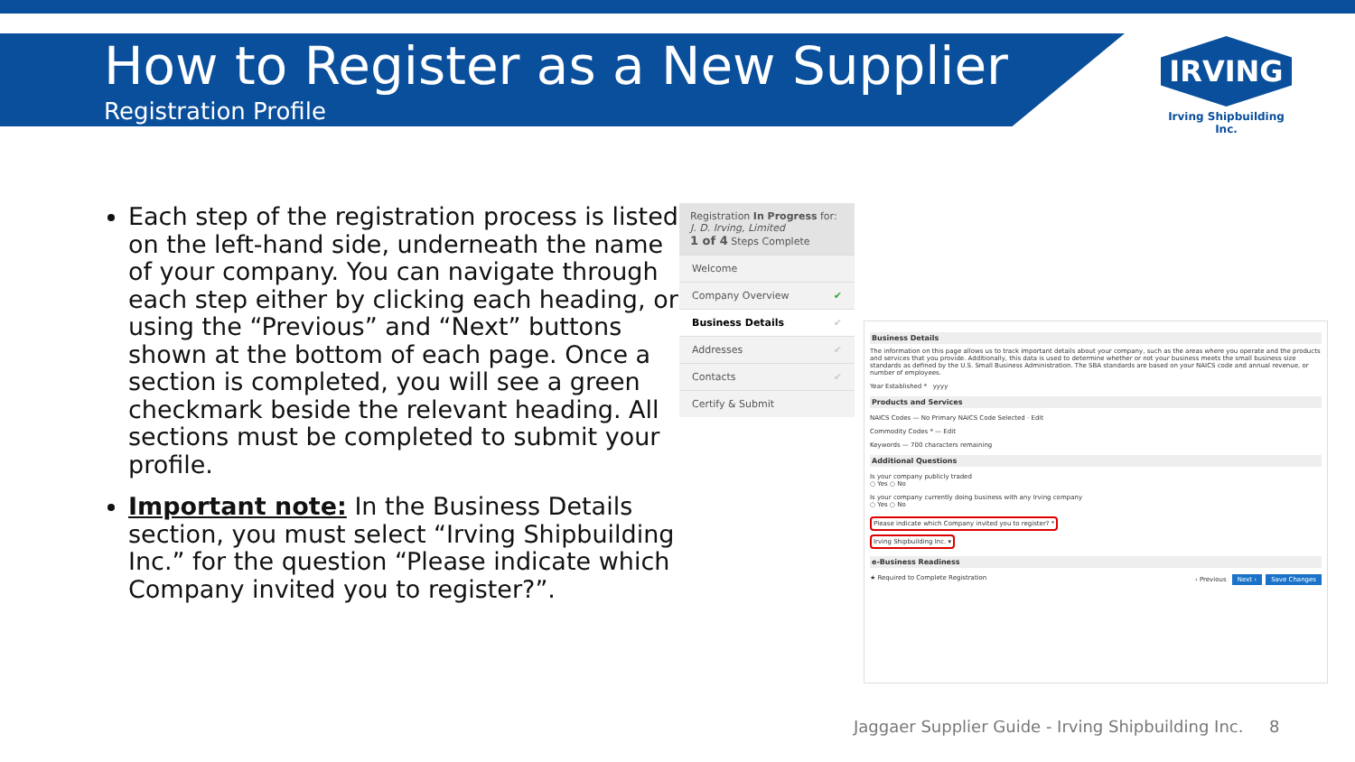How to Register as a New Supplier
Registration Profile
IRVING
Irving Shipbuilding Inc.
Each step of the registration process is listed on the left-hand side, underneath the name of your company. You can navigate through each step either by clicking each heading, or using the “Previous” and “Next” buttons shown at the bottom of each page. Once a section is completed, you will see a green checkmark beside the relevant heading. All sections must be completed to submit your profile.
Important note: In the Business Details section, you must select “Irving Shipbuilding Inc.” for the question “Please indicate which Company invited you to register?”.
Registration In Progress for:
J. D. Irving, Limited
1 of 4 Steps Complete
Welcome
Company Overview ✔
Business Details ✔
Addresses ✔
Contacts ✔
Certify & Submit
Business Details
The information on this page allows us to track important details about your company, such as the areas where you operate and the products and services that you provide. Additionally, this data is used to determine whether or not your business meets the small business size standards as defined by the U.S. Small Business Administration. The SBA standards are based on your NAICS code and annual revenue, or number of employees.
Year Established * yyyy
Products and Services
NAICS Codes — No Primary NAICS Code Selected · Edit
Commodity Codes * — Edit
Keywords — 700 characters remaining
Additional Questions
Is your company publicly traded
○ Yes ○ No
Is your company currently doing business with any Irving company
○ Yes ○ No
Please indicate which Company invited you to register? *
Irving Shipbuilding Inc. ▾
e-Business Readiness
★ Required to Complete Registration ‹ Previous Next › Save Changes
Jaggaer Supplier Guide - Irving Shipbuilding Inc. 8